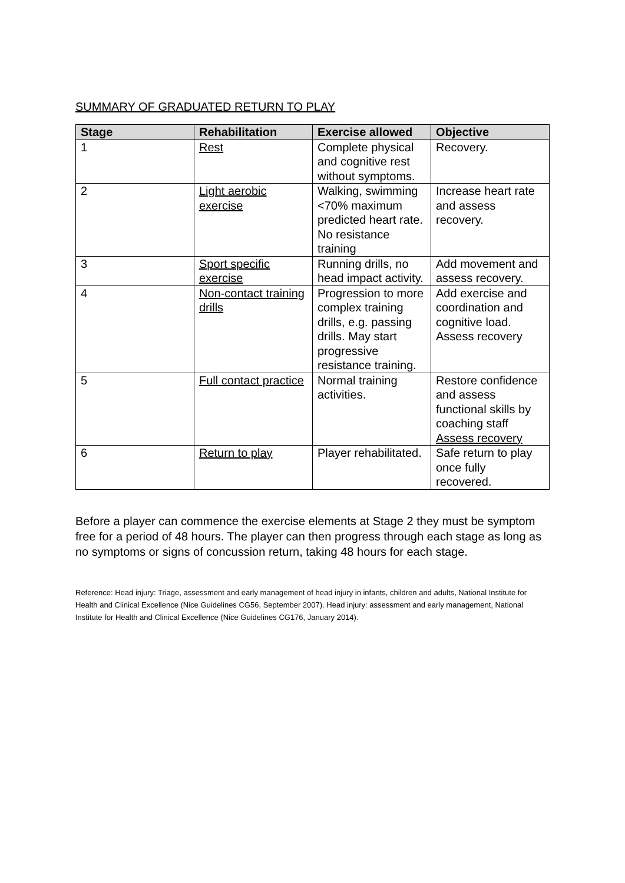SUMMARY OF GRADUATED RETURN TO PLAY
| Stage | Rehabilitation | Exercise allowed | Objective |
| --- | --- | --- | --- |
| 1 | Rest | Complete physical and cognitive rest without symptoms. | Recovery. |
| 2 | Light aerobic exercise | Walking, swimming <70% maximum predicted heart rate. No resistance training | Increase heart rate and assess recovery. |
| 3 | Sport specific exercise | Running drills, no head impact activity. | Add movement and assess recovery. |
| 4 | Non-contact training drills | Progression to more complex training drills, e.g. passing drills. May start progressive resistance training. | Add exercise and coordination and cognitive load. Assess recovery |
| 5 | Full contact practice | Normal training activities. | Restore confidence and assess functional skills by coaching staff Assess recovery |
| 6 | Return to play | Player rehabilitated. | Safe return to play once fully recovered. |
Before a player can commence the exercise elements at Stage 2 they must be symptom free for a period of 48 hours. The player can then progress through each stage as long as no symptoms or signs of concussion return, taking 48 hours for each stage.
Reference: Head injury: Triage, assessment and early management of head injury in infants, children and adults, National Institute for Health and Clinical Excellence (Nice Guidelines CG56, September 2007). Head injury: assessment and early management, National Institute for Health and Clinical Excellence (Nice Guidelines CG176, January 2014).